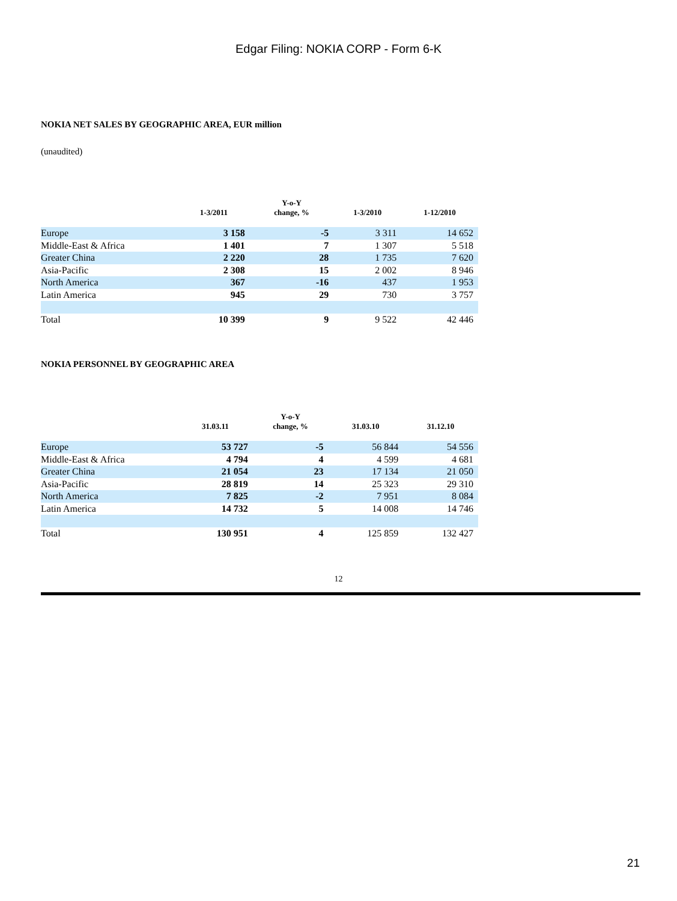Edgar Filing: NOKIA CORP - Form 6-K
NOKIA NET SALES BY GEOGRAPHIC AREA, EUR million
(unaudited)
| | 1-3/2011 | Y-o-Y change, % | 1-3/2010 | 1-12/2010 |
| --- | --- | --- | --- | --- |
| Europe | 3 158 | -5 | 3 311 | 14 652 |
| Middle-East & Africa | 1 401 | 7 | 1 307 | 5 518 |
| Greater China | 2 220 | 28 | 1 735 | 7 620 |
| Asia-Pacific | 2 308 | 15 | 2 002 | 8 946 |
| North America | 367 | -16 | 437 | 1 953 |
| Latin America | 945 | 29 | 730 | 3 757 |
| Total | 10 399 | 9 | 9 522 | 42 446 |
NOKIA PERSONNEL BY GEOGRAPHIC AREA
| | 31.03.11 | Y-o-Y change, % | 31.03.10 | 31.12.10 |
| --- | --- | --- | --- | --- |
| Europe | 53 727 | -5 | 56 844 | 54 556 |
| Middle-East & Africa | 4 794 | 4 | 4 599 | 4 681 |
| Greater China | 21 054 | 23 | 17 134 | 21 050 |
| Asia-Pacific | 28 819 | 14 | 25 323 | 29 310 |
| North America | 7 825 | -2 | 7 951 | 8 084 |
| Latin America | 14 732 | 5 | 14 008 | 14 746 |
| Total | 130 951 | 4 | 125 859 | 132 427 |
12
21